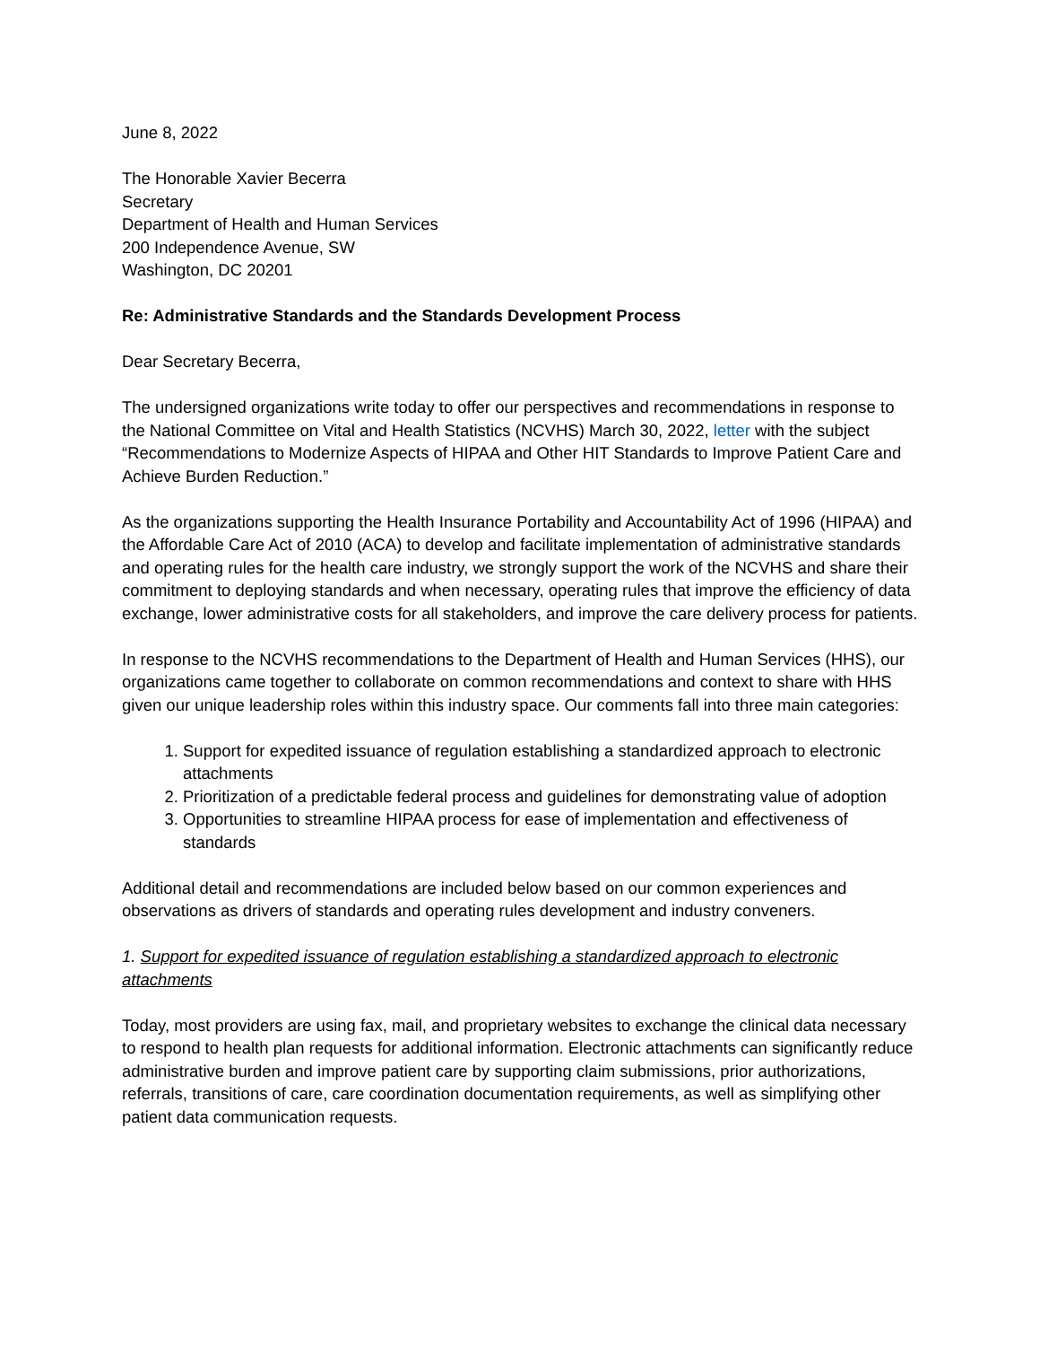June 8, 2022
The Honorable Xavier Becerra
Secretary
Department of Health and Human Services
200 Independence Avenue, SW
Washington, DC 20201
Re: Administrative Standards and the Standards Development Process
Dear Secretary Becerra,
The undersigned organizations write today to offer our perspectives and recommendations in response to the National Committee on Vital and Health Statistics (NCVHS) March 30, 2022, letter with the subject “Recommendations to Modernize Aspects of HIPAA and Other HIT Standards to Improve Patient Care and Achieve Burden Reduction.”
As the organizations supporting the Health Insurance Portability and Accountability Act of 1996 (HIPAA) and the Affordable Care Act of 2010 (ACA) to develop and facilitate implementation of administrative standards and operating rules for the health care industry, we strongly support the work of the NCVHS and share their commitment to deploying standards and when necessary, operating rules that improve the efficiency of data exchange, lower administrative costs for all stakeholders, and improve the care delivery process for patients.
In response to the NCVHS recommendations to the Department of Health and Human Services (HHS), our organizations came together to collaborate on common recommendations and context to share with HHS given our unique leadership roles within this industry space. Our comments fall into three main categories:
1. Support for expedited issuance of regulation establishing a standardized approach to electronic attachments
2. Prioritization of a predictable federal process and guidelines for demonstrating value of adoption
3. Opportunities to streamline HIPAA process for ease of implementation and effectiveness of standards
Additional detail and recommendations are included below based on our common experiences and observations as drivers of standards and operating rules development and industry conveners.
1. Support for expedited issuance of regulation establishing a standardized approach to electronic attachments
Today, most providers are using fax, mail, and proprietary websites to exchange the clinical data necessary to respond to health plan requests for additional information. Electronic attachments can significantly reduce administrative burden and improve patient care by supporting claim submissions, prior authorizations, referrals, transitions of care, care coordination documentation requirements, as well as simplifying other patient data communication requests.